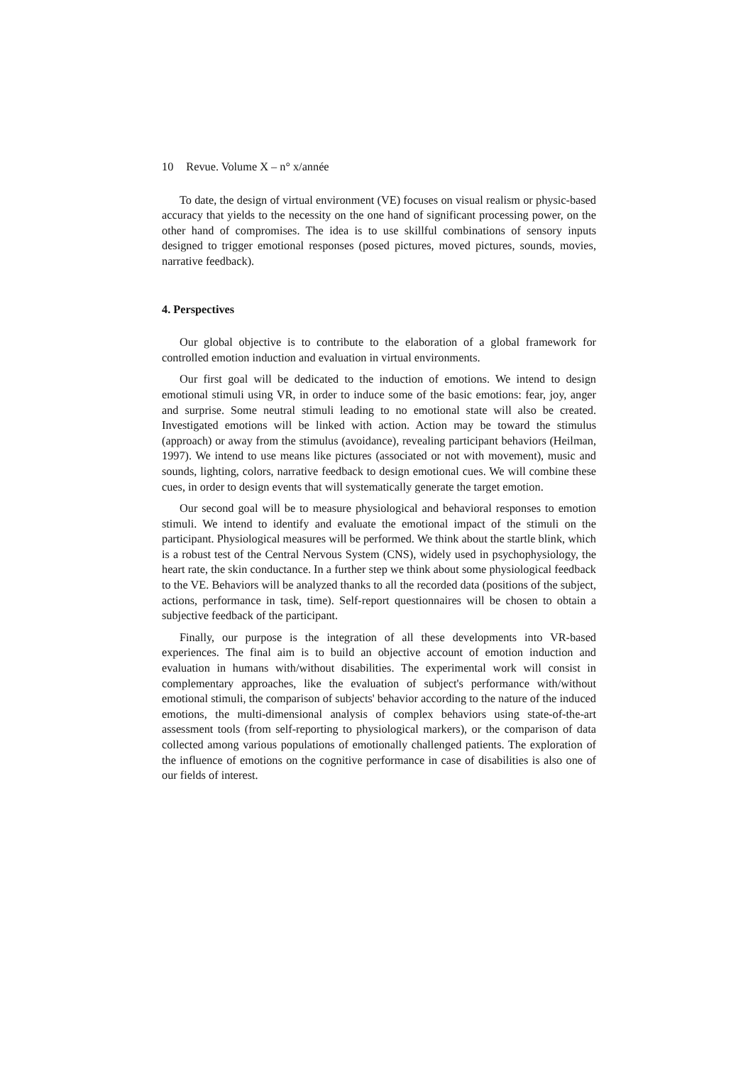10 Revue. Volume X – n° x/année
To date, the design of virtual environment (VE) focuses on visual realism or physic-based accuracy that yields to the necessity on the one hand of significant processing power, on the other hand of compromises. The idea is to use skillful combinations of sensory inputs designed to trigger emotional responses (posed pictures, moved pictures, sounds, movies, narrative feedback).
4. Perspectives
Our global objective is to contribute to the elaboration of a global framework for controlled emotion induction and evaluation in virtual environments.
Our first goal will be dedicated to the induction of emotions. We intend to design emotional stimuli using VR, in order to induce some of the basic emotions: fear, joy, anger and surprise. Some neutral stimuli leading to no emotional state will also be created. Investigated emotions will be linked with action. Action may be toward the stimulus (approach) or away from the stimulus (avoidance), revealing participant behaviors (Heilman, 1997). We intend to use means like pictures (associated or not with movement), music and sounds, lighting, colors, narrative feedback to design emotional cues. We will combine these cues, in order to design events that will systematically generate the target emotion.
Our second goal will be to measure physiological and behavioral responses to emotion stimuli. We intend to identify and evaluate the emotional impact of the stimuli on the participant. Physiological measures will be performed. We think about the startle blink, which is a robust test of the Central Nervous System (CNS), widely used in psychophysiology, the heart rate, the skin conductance. In a further step we think about some physiological feedback to the VE. Behaviors will be analyzed thanks to all the recorded data (positions of the subject, actions, performance in task, time). Self-report questionnaires will be chosen to obtain a subjective feedback of the participant.
Finally, our purpose is the integration of all these developments into VR-based experiences. The final aim is to build an objective account of emotion induction and evaluation in humans with/without disabilities. The experimental work will consist in complementary approaches, like the evaluation of subject's performance with/without emotional stimuli, the comparison of subjects' behavior according to the nature of the induced emotions, the multi-dimensional analysis of complex behaviors using state-of-the-art assessment tools (from self-reporting to physiological markers), or the comparison of data collected among various populations of emotionally challenged patients. The exploration of the influence of emotions on the cognitive performance in case of disabilities is also one of our fields of interest.